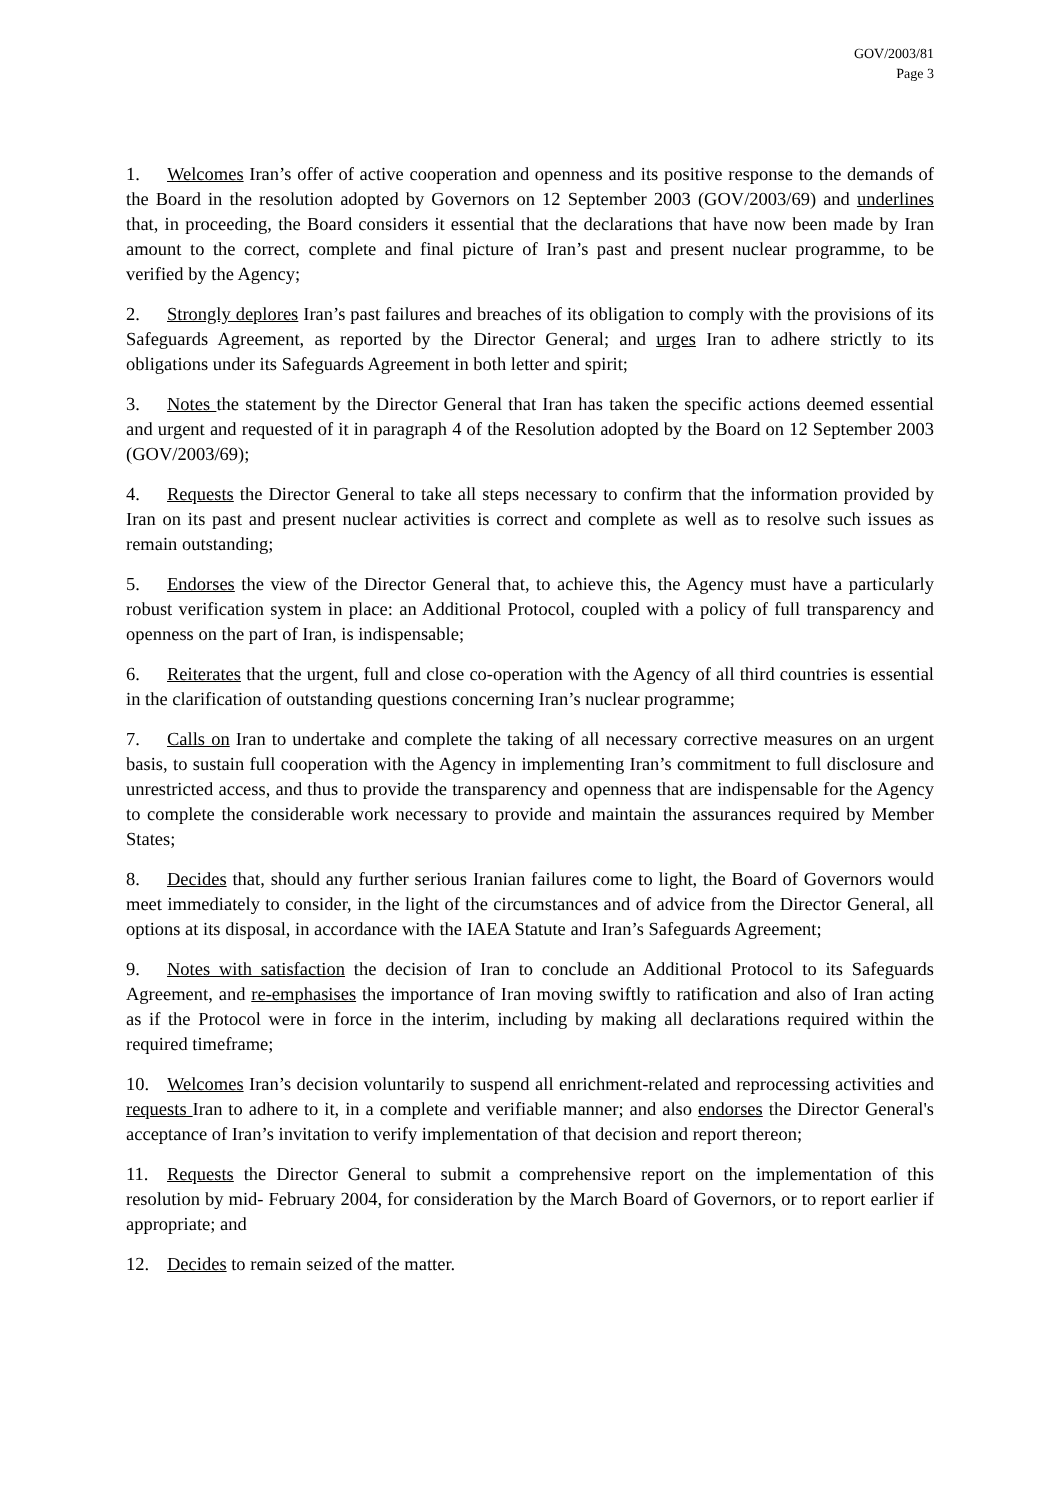GOV/2003/81
Page 3
1. Welcomes Iran’s offer of active cooperation and openness and its positive response to the demands of the Board in the resolution adopted by Governors on 12 September 2003 (GOV/2003/69) and underlines that, in proceeding, the Board considers it essential that the declarations that have now been made by Iran amount to the correct, complete and final picture of Iran’s past and present nuclear programme, to be verified by the Agency;
2. Strongly deplores Iran’s past failures and breaches of its obligation to comply with the provisions of its Safeguards Agreement, as reported by the Director General; and urges Iran to adhere strictly to its obligations under its Safeguards Agreement in both letter and spirit;
3. Notes the statement by the Director General that Iran has taken the specific actions deemed essential and urgent and requested of it in paragraph 4 of the Resolution adopted by the Board on 12 September 2003 (GOV/2003/69);
4. Requests the Director General to take all steps necessary to confirm that the information provided by Iran on its past and present nuclear activities is correct and complete as well as to resolve such issues as remain outstanding;
5. Endorses the view of the Director General that, to achieve this, the Agency must have a particularly robust verification system in place: an Additional Protocol, coupled with a policy of full transparency and openness on the part of Iran, is indispensable;
6. Reiterates that the urgent, full and close co-operation with the Agency of all third countries is essential in the clarification of outstanding questions concerning Iran’s nuclear programme;
7. Calls on Iran to undertake and complete the taking of all necessary corrective measures on an urgent basis, to sustain full cooperation with the Agency in implementing Iran’s commitment to full disclosure and unrestricted access, and thus to provide the transparency and openness that are indispensable for the Agency to complete the considerable work necessary to provide and maintain the assurances required by Member States;
8. Decides that, should any further serious Iranian failures come to light, the Board of Governors would meet immediately to consider, in the light of the circumstances and of advice from the Director General, all options at its disposal, in accordance with the IAEA Statute and Iran’s Safeguards Agreement;
9. Notes with satisfaction the decision of Iran to conclude an Additional Protocol to its Safeguards Agreement, and re-emphasises the importance of Iran moving swiftly to ratification and also of Iran acting as if the Protocol were in force in the interim, including by making all declarations required within the required timeframe;
10. Welcomes Iran’s decision voluntarily to suspend all enrichment-related and reprocessing activities and requests Iran to adhere to it, in a complete and verifiable manner; and also endorses the Director General's acceptance of Iran’s invitation to verify implementation of that decision and report thereon;
11. Requests the Director General to submit a comprehensive report on the implementation of this resolution by mid- February 2004, for consideration by the March Board of Governors, or to report earlier if appropriate; and
12. Decides to remain seized of the matter.